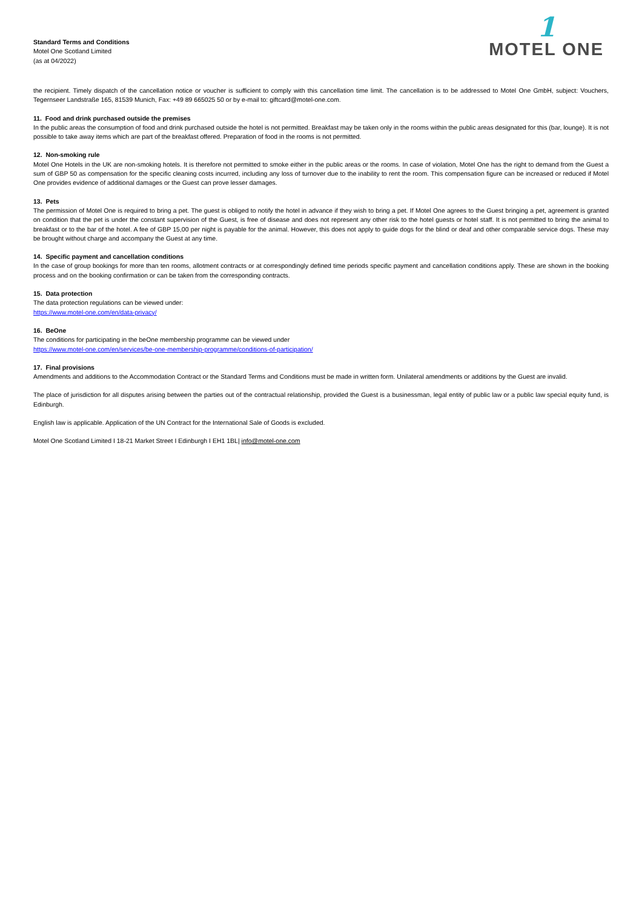Standard Terms and Conditions
Motel One Scotland Limited
(as at 04/2022)
1
MOTEL ONE
the recipient. Timely dispatch of the cancellation notice or voucher is sufficient to comply with this cancellation time limit. The cancellation is to be addressed to Motel One GmbH, subject: Vouchers, Tegernseer Landstraße 165, 81539 Munich, Fax: +49 89 665025 50 or by e-mail to: giftcard@motel-one.com.
11. Food and drink purchased outside the premises
In the public areas the consumption of food and drink purchased outside the hotel is not permitted. Breakfast may be taken only in the rooms within the public areas designated for this (bar, lounge). It is not possible to take away items which are part of the breakfast offered. Preparation of food in the rooms is not permitted.
12. Non-smoking rule
Motel One Hotels in the UK are non-smoking hotels. It is therefore not permitted to smoke either in the public areas or the rooms. In case of violation, Motel One has the right to demand from the Guest a sum of GBP 50 as compensation for the specific cleaning costs incurred, including any loss of turnover due to the inability to rent the room. This compensation figure can be increased or reduced if Motel One provides evidence of additional damages or the Guest can prove lesser damages.
13. Pets
The permission of Motel One is required to bring a pet. The guest is obliged to notify the hotel in advance if they wish to bring a pet. If Motel One agrees to the Guest bringing a pet, agreement is granted on condition that the pet is under the constant supervision of the Guest, is free of disease and does not represent any other risk to the hotel guests or hotel staff. It is not permitted to bring the animal to breakfast or to the bar of the hotel. A fee of GBP 15,00 per night is payable for the animal. However, this does not apply to guide dogs for the blind or deaf and other comparable service dogs. These may be brought without charge and accompany the Guest at any time.
14. Specific payment and cancellation conditions
In the case of group bookings for more than ten rooms, allotment contracts or at correspondingly defined time periods specific payment and cancellation conditions apply. These are shown in the booking process and on the booking confirmation or can be taken from the corresponding contracts.
15. Data protection
The data protection regulations can be viewed under:
https://www.motel-one.com/en/data-privacy/
16. BeOne
The conditions for participating in the beOne membership programme can be viewed under
https://www.motel-one.com/en/services/be-one-membership-programme/conditions-of-participation/
17. Final provisions
Amendments and additions to the Accommodation Contract or the Standard Terms and Conditions must be made in written form. Unilateral amendments or additions by the Guest are invalid.
The place of jurisdiction for all disputes arising between the parties out of the contractual relationship, provided the Guest is a businessman, legal entity of public law or a public law special equity fund, is Edinburgh.
English law is applicable. Application of the UN Contract for the International Sale of Goods is excluded.
Motel One Scotland Limited I 18-21 Market Street I Edinburgh I EH1 1BL| info@motel-one.com